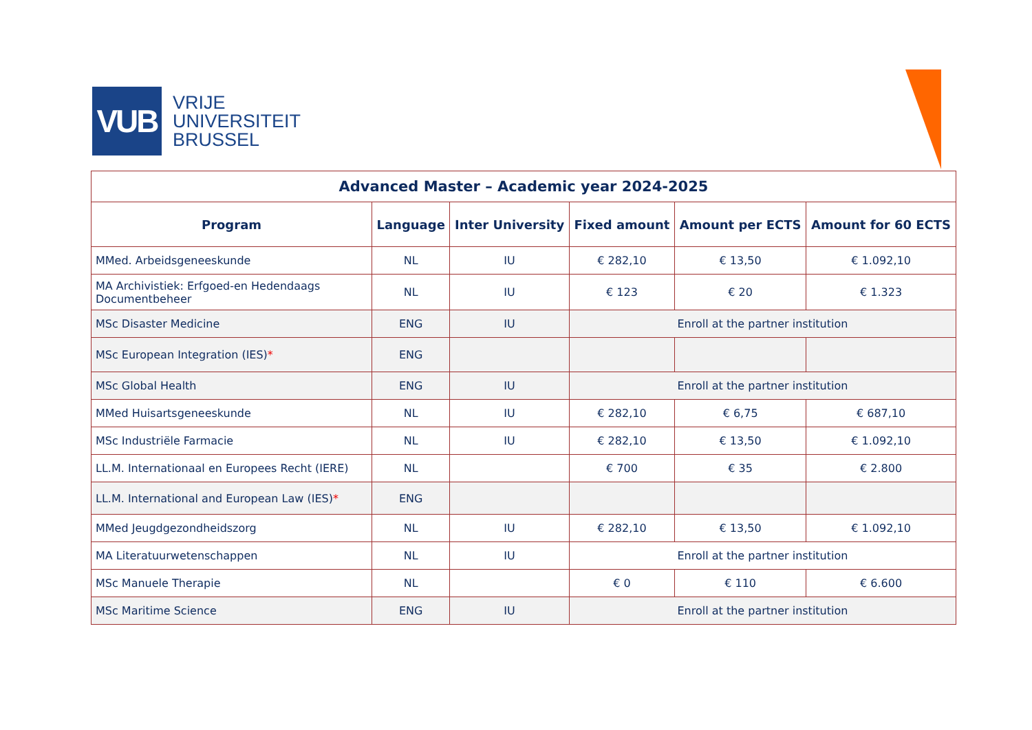VUB
VRIJE
UNIVERSITEIT
BRUSSEL
| Advanced Master – Academic year 2024-2025 | | | | | |
| --- | --- | --- | --- | --- | --- |
| Program | Language | Inter University | Fixed amount | Amount per ECTS | Amount for 60 ECTS |
| MMed. Arbeidsgeneeskunde | NL | IU | € 282,10 | € 13,50 | € 1.092,10 |
| MA Archivistiek: Erfgoed-en Hedendaags Documentbeheer | NL | IU | € 123 | € 20 | € 1.323 |
| MSc Disaster Medicine | ENG | IU | Enroll at the partner institution | | |
| MSc European Integration (IES) * | ENG | | | | |
| MSc Global Health | ENG | IU | Enroll at the partner institution | | |
| MMed Huisartsgeneeskunde | NL | IU | € 282,10 | € 6,75 | € 687,10 |
| MSc Industriële Farmacie | NL | IU | € 282,10 | € 13,50 | € 1.092,10 |
| LL.M. Internationaal en Europees Recht (IERE) | NL | | € 700 | € 35 | € 2.800 |
| LL.M. International and European Law (IES) * | ENG | | | | |
| MMed Jeugdgezondheidszorg | NL | IU | € 282,10 | € 13,50 | € 1.092,10 |
| MA Literatuurwetenschappen | NL | IU | Enroll at the partner institution | | |
| MSc Manuele Therapie | NL | | € 0 | € 110 | € 6.600 |
| MSc Maritime Science | ENG | IU | Enroll at the partner institution | | |